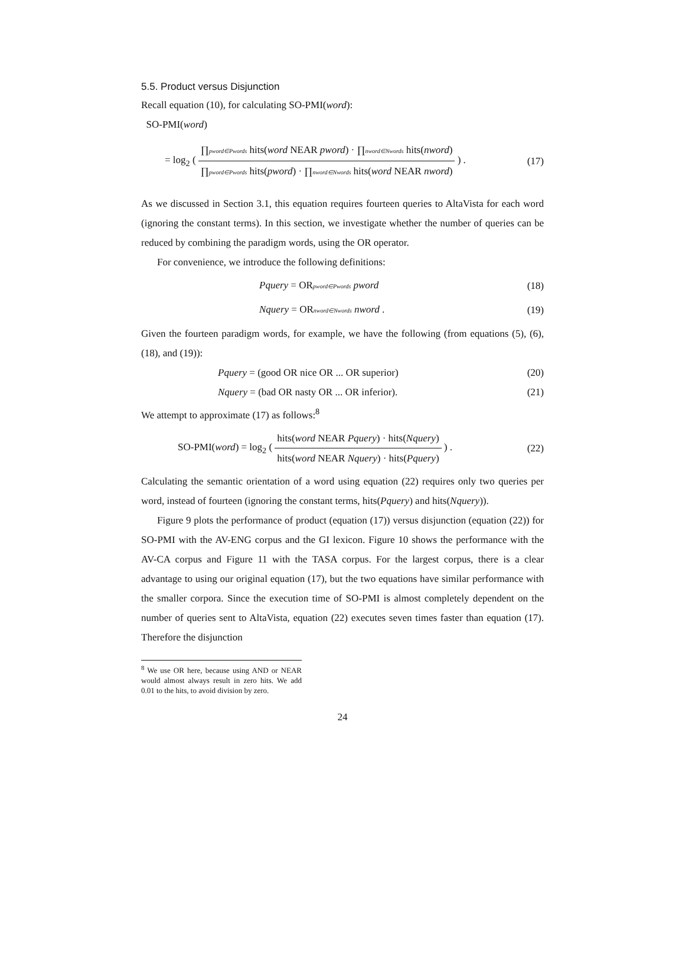5.5. Product versus Disjunction
Recall equation (10), for calculating SO-PMI(word):
SO-PMI(word)
= log<sub>2</sub> ( ∏pword∈Pwords hits(word NEAR pword) · ∏nword∈Nwords hits(nword) ∏pword∈Pwords hits(pword) · ∏nword∈Nwords hits(word NEAR nword) ) .
(17)
As we discussed in Section 3.1, this equation requires fourteen queries to AltaVista for each word (ignoring the constant terms). In this section, we investigate whether the number of queries can be reduced by combining the paradigm words, using the OR operator.
For convenience, we introduce the following definitions:
Pquery = ORpword∈Pwords pword (18)
Nquery = ORnword∈Nwords nword .
(19)
Given the fourteen paradigm words, for example, we have the following (from equations (5), (6), (18), and (19)):
Pquery = (good OR nice OR ... OR superior)
(20)
Nquery = (bad OR nasty OR ... OR inferior).
(21)
We attempt to approximate (17) as follows:<sup>8</sup>
SO-PMI(word) = log<sub>2</sub> ( hits(word NEAR Pquery) · hits(Nquery) hits(word NEAR Nquery) · hits(Pquery) ) .
(22)
Calculating the semantic orientation of a word using equation (22) requires only two queries per word, instead of fourteen (ignoring the constant terms, hits(Pquery) and hits(Nquery)).
Figure 9 plots the performance of product (equation (17)) versus disjunction (equation (22)) for SO-PMI with the AV-ENG corpus and the GI lexicon. Figure 10 shows the performance with the AV-CA corpus and Figure 11 with the TASA corpus. For the largest corpus, there is a clear advantage to using our original equation (17), but the two equations have similar performance with the smaller corpora. Since the execution time of SO-PMI is almost completely dependent on the number of queries sent to AltaVista, equation (22) executes seven times faster than equation (17). Therefore the disjunction
<sup>8</sup> We use OR here, because using AND or NEAR would almost always result in zero hits. We add 0.01 to the hits, to avoid division by zero.
24